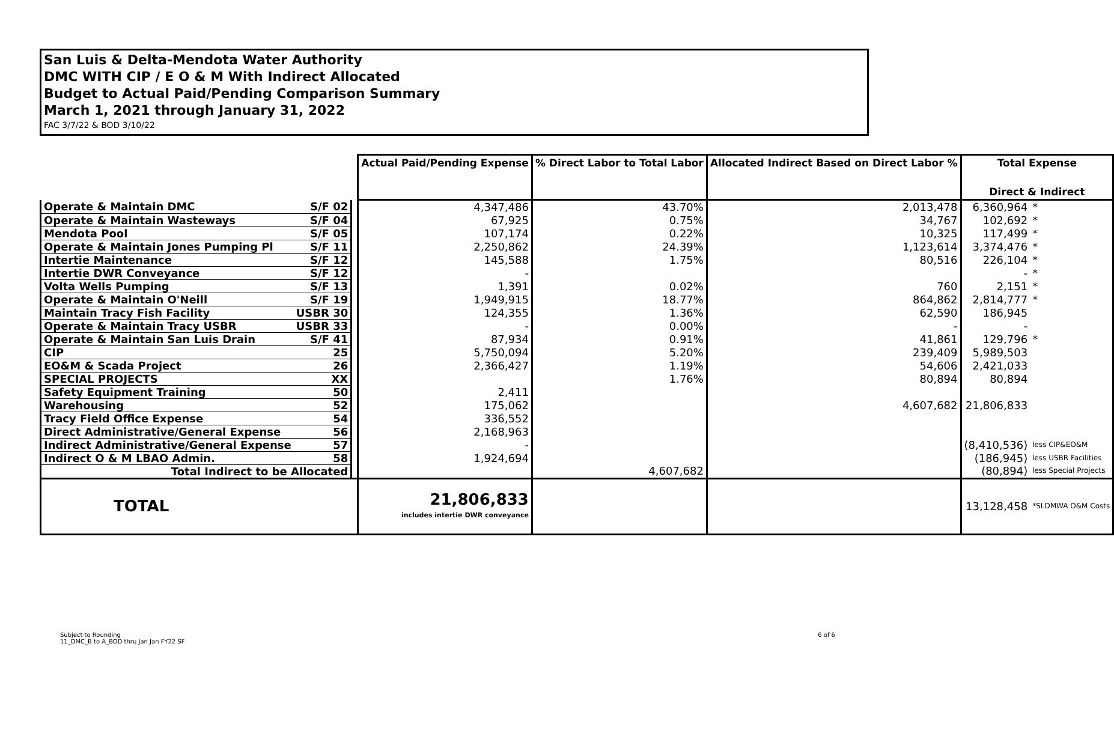San Luis & Delta-Mendota Water Authority
DMC WITH CIP / E O & M With Indirect Allocated
Budget to Actual Paid/Pending Comparison Summary
March 1, 2021 through January 31, 2022
FAC 3/7/22 & BOD 3/10/22
| | | | Actual Paid/Pending Expense | % Direct Labor to Total Labor | Allocated Indirect Based on Direct Labor % | Total Expense Direct & Indirect | |
| Operate & Maintain DMC | S/F 02 | | 4,347,486 | 43.70% | 2,013,478 | 6,360,964 | * |
| Operate & Maintain Wasteways | S/F 04 | | 67,925 | 0.75% | 34,767 | 102,692 | * |
| Mendota Pool | S/F 05 | | 107,174 | 0.22% | 10,325 | 117,499 | * |
| Operate & Maintain Jones Pumping Pl | S/F 11 | | 2,250,862 | 24.39% | 1,123,614 | 3,374,476 | * |
| Intertie Maintenance | S/F 12 | | 145,588 | 1.75% | 80,516 | 226,104 | * |
| Intertie DWR Conveyance | S/F 12 | | - | | | - | * |
| Volta Wells Pumping | S/F 13 | | 1,391 | 0.02% | 760 | 2,151 | * |
| Operate & Maintain O'Neill | S/F 19 | | 1,949,915 | 18.77% | 864,862 | 2,814,777 | * |
| Maintain Tracy Fish Facility | USBR 30 | | 124,355 | 1.36% | 62,590 | 186,945 | |
| Operate & Maintain Tracy USBR | USBR 33 | | - | 0.00% | - | - | |
| Operate & Maintain San Luis Drain | S/F 41 | | 87,934 | 0.91% | 41,861 | 129,796 | * |
| CIP | 25 | | 5,750,094 | 5.20% | 239,409 | 5,989,503 | |
| EO&M & Scada Project | 26 | | 2,366,427 | 1.19% | 54,606 | 2,421,033 | |
| SPECIAL PROJECTS | XX | | | 1.76% | 80,894 | 80,894 | |
| Safety Equipment Training | 50 | | 2,411 | | | | |
| Warehousing | 52 | | 175,062 | | 4,607,682 | 21,806,833 | |
| Tracy Field Office Expense | 54 | | 336,552 | | | | |
| Direct Administrative/General Expense | 56 | | 2,168,963 | | | | |
| Indirect Administrative/General Expense | 57 | | - | | | (8,410,536) | less CIP&EO&M |
| Indirect O & M LBAO Admin. | 58 | | 1,924,694 | | | (186,945) | less USBR Facilities |
| Total Indirect to be Allocated | | | | 4,607,682 | | (80,894) | less Special Projects |
| TOTAL | | | 21,806,833 includes intertie DWR conveyance | | | 13,128,458 | *SLDMWA O&M Costs |
Subject to Rounding
11_DMC_B to A_BOD thru Jan Jan FY22 SF
6 of 6